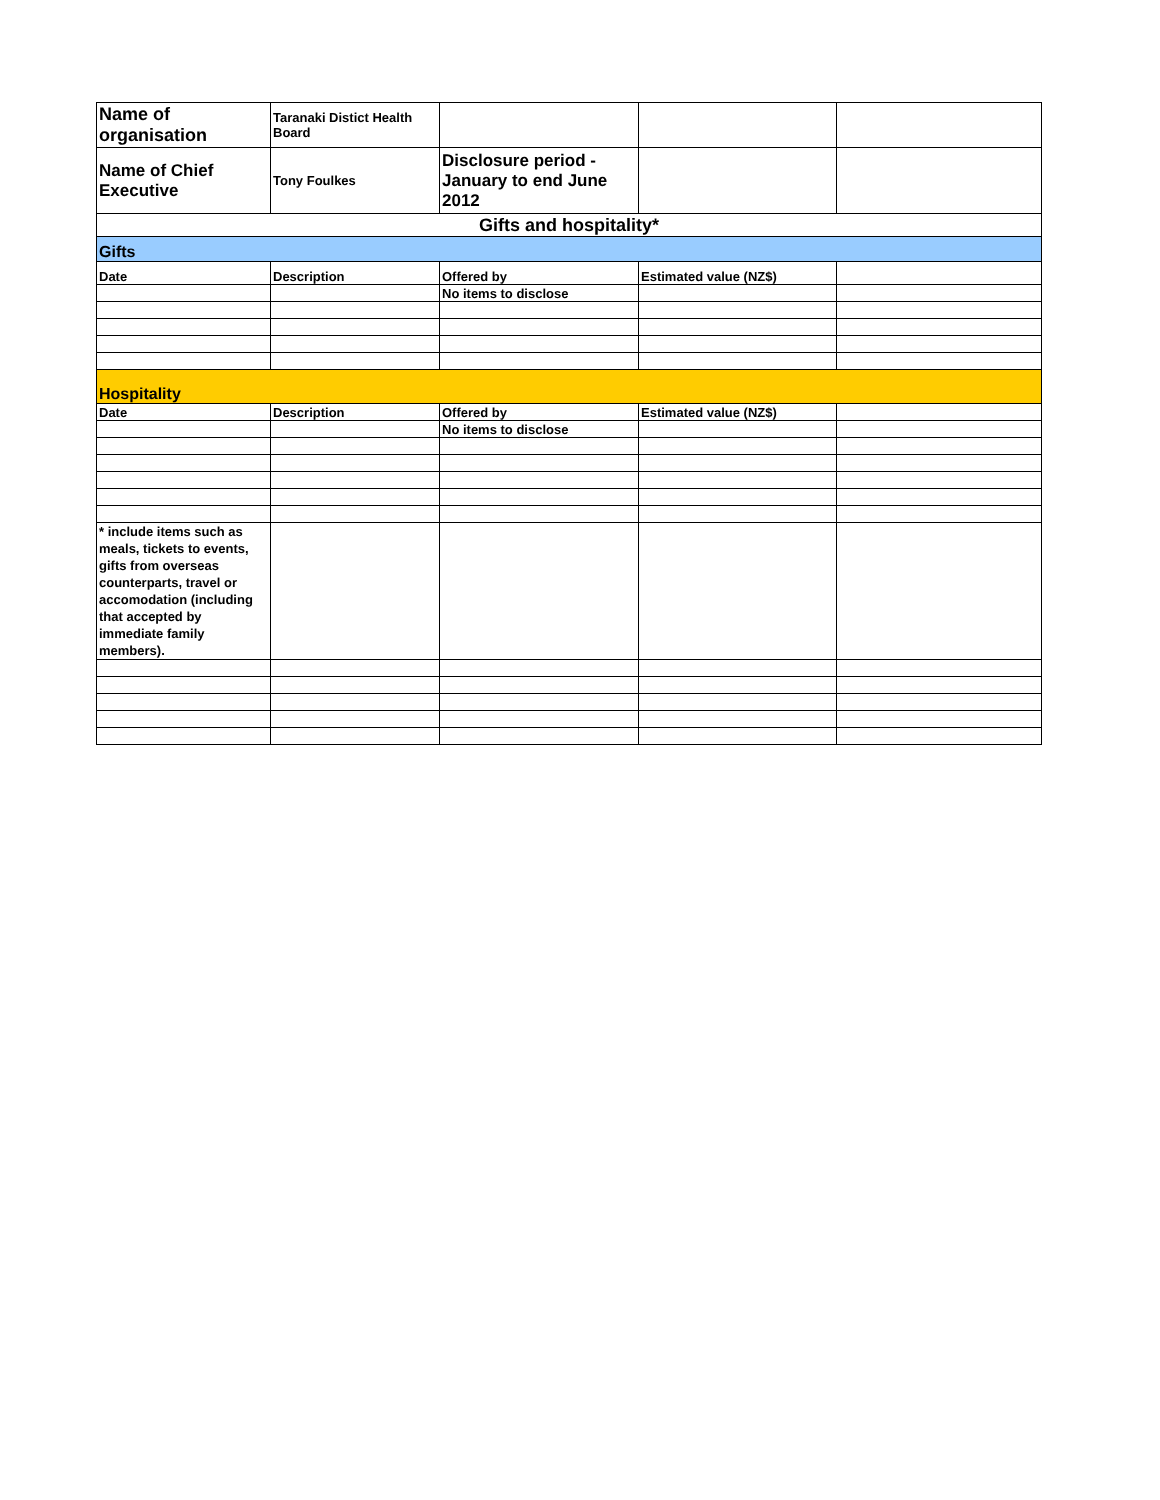| Name of organisation | Taranaki Distict Health Board | | | |
| Name of Chief Executive | Tony Foulkes | Disclosure period - January to end June 2012 | | |
| Gifts and hospitality* | | | | |
| Gifts | | | | |
| Date | Description | Offered by | Estimated value (NZ$) | |
| | | No items to disclose | | |
| Hospitality | | | | |
| Date | Description | Offered by | Estimated value (NZ$) | |
| | | No items to disclose | | |
| * include items such as meals, tickets to events, gifts from overseas counterparts, travel or accomodation (including that accepted by immediate family members). | | | | |